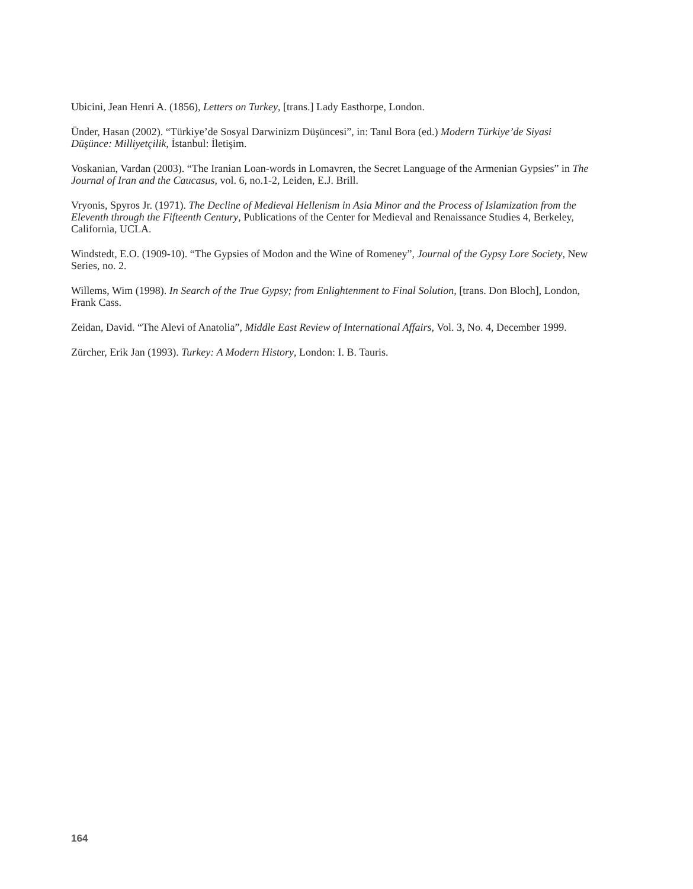Ubicini, Jean Henri A. (1856), Letters on Turkey, [trans.] Lady Easthorpe, London.
Ünder, Hasan (2002). “Türkiye’de Sosyal Darwinizm Düşüncesi”, in: Tanıl Bora (ed.) Modern Türkiye’de Siyasi Düşünce: Milliyetçilik, İstanbul: İletişim.
Voskanian, Vardan (2003). “The Iranian Loan-words in Lomavren, the Secret Language of the Armenian Gypsies” in The Journal of Iran and the Caucasus, vol. 6, no.1-2, Leiden, E.J. Brill.
Vryonis, Spyros Jr. (1971). The Decline of Medieval Hellenism in Asia Minor and the Process of Islamization from the Eleventh through the Fifteenth Century, Publications of the Center for Medieval and Renaissance Studies 4, Berkeley, California, UCLA.
Windstedt, E.O. (1909-10). “The Gypsies of Modon and the Wine of Romeney”, Journal of the Gypsy Lore Society, New Series, no. 2.
Willems, Wim (1998). In Search of the True Gypsy; from Enlightenment to Final Solution, [trans. Don Bloch], London, Frank Cass.
Zeidan, David. “The Alevi of Anatolia”, Middle East Review of International Affairs, Vol. 3, No. 4, December 1999.
Zürcher, Erik Jan (1993). Turkey: A Modern History, London: I. B. Tauris.
164